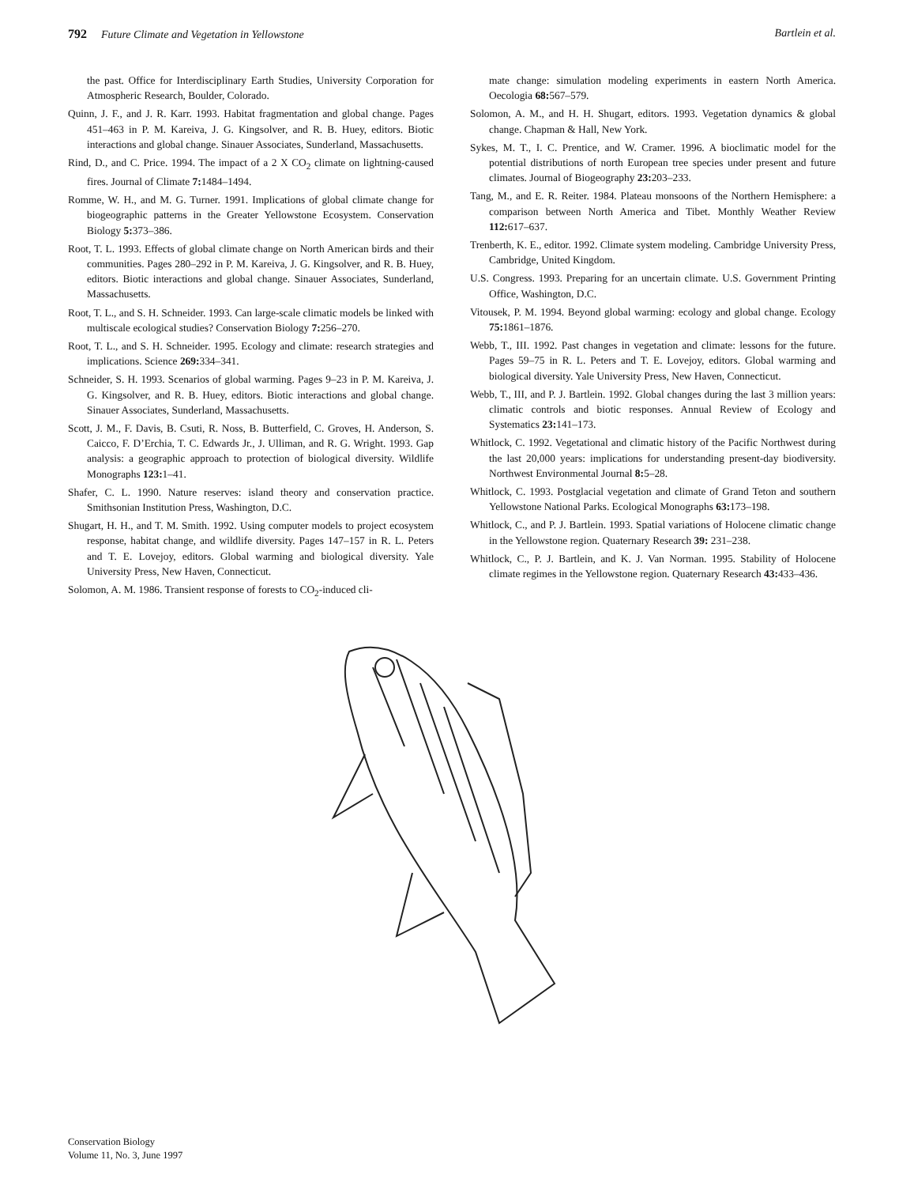792 Future Climate and Vegetation in Yellowstone Bartlein et al.
the past. Office for Interdisciplinary Earth Studies, University Corporation for Atmospheric Research, Boulder, Colorado.
Quinn, J. F., and J. R. Karr. 1993. Habitat fragmentation and global change. Pages 451–463 in P. M. Kareiva, J. G. Kingsolver, and R. B. Huey, editors. Biotic interactions and global change. Sinauer Associates, Sunderland, Massachusetts.
Rind, D., and C. Price. 1994. The impact of a 2 X CO<sub>2</sub> climate on lightning-caused fires. Journal of Climate 7: 1484–1494.
Romme, W. H., and M. G. Turner. 1991. Implications of global climate change for biogeographic patterns in the Greater Yellowstone Ecosystem. Conservation Biology 5: 373–386.
Root, T. L. 1993. Effects of global climate change on North American birds and their communities. Pages 280–292 in P. M. Kareiva, J. G. Kingsolver, and R. B. Huey, editors. Biotic interactions and global change. Sinauer Associates, Sunderland, Massachusetts.
Root, T. L., and S. H. Schneider. 1993. Can large-scale climatic models be linked with multiscale ecological studies? Conservation Biology 7: 256–270.
Root, T. L., and S. H. Schneider. 1995. Ecology and climate: research strategies and implications. Science 269: 334–341.
Schneider, S. H. 1993. Scenarios of global warming. Pages 9–23 in P. M. Kareiva, J. G. Kingsolver, and R. B. Huey, editors. Biotic interactions and global change. Sinauer Associates, Sunderland, Massachusetts.
Scott, J. M., F. Davis, B. Csuti, R. Noss, B. Butterfield, C. Groves, H. Anderson, S. Caicco, F. D’Erchia, T. C. Edwards Jr., J. Ulliman, and R. G. Wright. 1993. Gap analysis: a geographic approach to protection of biological diversity. Wildlife Monographs 123: 1–41.
Shafer, C. L. 1990. Nature reserves: island theory and conservation practice. Smithsonian Institution Press, Washington, D.C.
Shugart, H. H., and T. M. Smith. 1992. Using computer models to project ecosystem response, habitat change, and wildlife diversity. Pages 147–157 in R. L. Peters and T. E. Lovejoy, editors. Global warming and biological diversity. Yale University Press, New Haven, Connecticut.
Solomon, A. M. 1986. Transient response of forests to CO<sub>2</sub>-induced cli-
mate change: simulation modeling experiments in eastern North America. Oecologia 68: 567–579.
Solomon, A. M., and H. H. Shugart, editors. 1993. Vegetation dynamics & global change. Chapman & Hall, New York.
Sykes, M. T., I. C. Prentice, and W. Cramer. 1996. A bioclimatic model for the potential distributions of north European tree species under present and future climates. Journal of Biogeography 23: 203–233.
Tang, M., and E. R. Reiter. 1984. Plateau monsoons of the Northern Hemisphere: a comparison between North America and Tibet. Monthly Weather Review 112: 617–637.
Trenberth, K. E., editor. 1992. Climate system modeling. Cambridge University Press, Cambridge, United Kingdom.
U.S. Congress. 1993. Preparing for an uncertain climate. U.S. Government Printing Office, Washington, D.C.
Vitousek, P. M. 1994. Beyond global warming: ecology and global change. Ecology 75: 1861–1876.
Webb, T., III. 1992. Past changes in vegetation and climate: lessons for the future. Pages 59–75 in R. L. Peters and T. E. Lovejoy, editors. Global warming and biological diversity. Yale University Press, New Haven, Connecticut.
Webb, T., III, and P. J. Bartlein. 1992. Global changes during the last 3 million years: climatic controls and biotic responses. Annual Review of Ecology and Systematics 23: 141–173.
Whitlock, C. 1992. Vegetational and climatic history of the Pacific Northwest during the last 20,000 years: implications for understanding present-day biodiversity. Northwest Environmental Journal 8: 5–28.
Whitlock, C. 1993. Postglacial vegetation and climate of Grand Teton and southern Yellowstone National Parks. Ecological Monographs 63: 173–198.
Whitlock, C., and P. J. Bartlein. 1993. Spatial variations of Holocene climatic change in the Yellowstone region. Quaternary Research 39: 231–238.
Whitlock, C., P. J. Bartlein, and K. J. Van Norman. 1995. Stability of Holocene climate regimes in the Yellowstone region. Quaternary Research 43: 433–436.
Conservation Biology
Volume 11, No. 3, June 1997